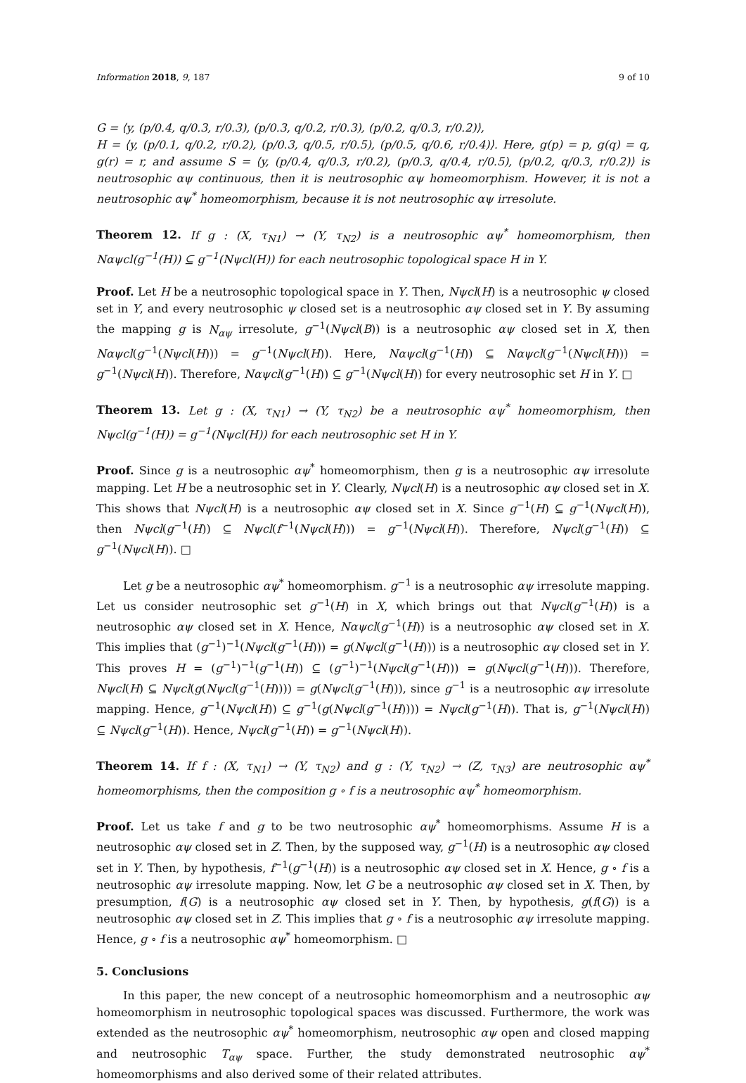Information 2018, 9, 187 9 of 10
G = ⟨y, (p/0.4, q/0.3, r/0.3), (p/0.3, q/0.2, r/0.3), (p/0.2, q/0.3, r/0.2)⟩,
H = ⟨y, (p/0.1, q/0.2, r/0.2), (p/0.3, q/0.5, r/0.5), (p/0.5, q/0.6, r/0.4)⟩. Here, g(p) = p, g(q) = q, g(r) = r, and assume S = ⟨y, (p/0.4, q/0.3, r/0.2), (p/0.3, q/0.4, r/0.5), (p/0.2, q/0.3, r/0.2)⟩ is neutrosophic αψ continuous, then it is neutrosophic αψ homeomorphism. However, it is not a neutrosophic αψ<sup>*</sup> homeomorphism, because it is not neutrosophic αψ irresolute.
Theorem 12. If g : (X, τ<sub>N1</sub>) → (Y, τ<sub>N2</sub>) is a neutrosophic αψ<sup>*</sup> homeomorphism, then Nαψcl(g<sup>−1</sup>(H)) ⊆ g<sup>−1</sup>(Nψcl(H)) for each neutrosophic topological space H in Y.
Proof. Let H be a neutrosophic topological space in Y. Then, Nψcl(H) is a neutrosophic ψ closed set in Y, and every neutrosophic ψ closed set is a neutrosophic αψ closed set in Y. By assuming the mapping g is N<sub>αψ</sub> irresolute, g<sup>−1</sup>(Nψcl(B)) is a neutrosophic αψ closed set in X, then Nαψcl(g<sup>−1</sup>(Nψcl(H))) = g<sup>−1</sup>(Nψcl(H)). Here, Nαψcl(g<sup>−1</sup>(H)) ⊆ Nαψcl(g<sup>−1</sup>(Nψcl(H))) = g<sup>−1</sup>(Nψcl(H)). Therefore, Nαψcl(g<sup>−1</sup>(H)) ⊆ g<sup>−1</sup>(Nψcl(H)) for every neutrosophic set H in Y. □
Theorem 13. Let g : (X, τ<sub>N1</sub>) → (Y, τ<sub>N2</sub>) be a neutrosophic αψ<sup>*</sup> homeomorphism, then Nψcl(g<sup>−1</sup>(H)) = g<sup>−1</sup>(Nψcl(H)) for each neutrosophic set H in Y.
Proof. Since g is a neutrosophic αψ<sup>*</sup> homeomorphism, then g is a neutrosophic αψ irresolute mapping. Let H be a neutrosophic set in Y. Clearly, Nψcl(H) is a neutrosophic αψ closed set in X. This shows that Nψcl(H) is a neutrosophic αψ closed set in X. Since g<sup>−1</sup>(H) ⊆ g<sup>−1</sup>(Nψcl(H)), then Nψcl(g<sup>−1</sup>(H)) ⊆ Nψcl(f<sup>−1</sup>(Nψcl(H))) = g<sup>−1</sup>(Nψcl(H)). Therefore, Nψcl(g<sup>−1</sup>(H)) ⊆ g<sup>−1</sup>(Nψcl(H)). □
Let g be a neutrosophic αψ<sup>*</sup> homeomorphism. g<sup>−1</sup> is a neutrosophic αψ irresolute mapping. Let us consider neutrosophic set g<sup>−1</sup>(H) in X, which brings out that Nψcl(g<sup>−1</sup>(H)) is a neutrosophic αψ closed set in X. Hence, Nαψcl(g<sup>−1</sup>(H)) is a neutrosophic αψ closed set in X. This implies that (g<sup>−1</sup>)<sup>−1</sup>(Nψcl(g<sup>−1</sup>(H))) = g(Nψcl(g<sup>−1</sup>(H))) is a neutrosophic αψ closed set in Y. This proves H = (g<sup>−1</sup>)<sup>−1</sup>(g<sup>−1</sup>(H)) ⊆ (g<sup>−1</sup>)<sup>−1</sup>(Nψcl(g<sup>−1</sup>(H))) = g(Nψcl(g<sup>−1</sup>(H))). Therefore, Nψcl(H) ⊆ Nψcl(g(Nψcl(g<sup>−1</sup>(H)))) = g(Nψcl(g<sup>−1</sup>(H))), since g<sup>−1</sup> is a neutrosophic αψ irresolute mapping. Hence, g<sup>−1</sup>(Nψcl(H)) ⊆ g<sup>−1</sup>(g(Nψcl(g<sup>−1</sup>(H)))) = Nψcl(g<sup>−1</sup>(H)). That is, g<sup>−1</sup>(Nψcl(H)) ⊆ Nψcl(g<sup>−1</sup>(H)). Hence, Nψcl(g<sup>−1</sup>(H)) = g<sup>−1</sup>(Nψcl(H)).
Theorem 14. If f : (X, τ<sub>N1</sub>) → (Y, τ<sub>N2</sub>) and g : (Y, τ<sub>N2</sub>) → (Z, τ<sub>N3</sub>) are neutrosophic αψ<sup>*</sup> homeomorphisms, then the composition g ∘ f is a neutrosophic αψ<sup>*</sup> homeomorphism.
Proof. Let us take f and g to be two neutrosophic αψ<sup>*</sup> homeomorphisms. Assume H is a neutrosophic αψ closed set in Z. Then, by the supposed way, g<sup>−1</sup>(H) is a neutrosophic αψ closed set in Y. Then, by hypothesis, f<sup>−1</sup>(g<sup>−1</sup>(H)) is a neutrosophic αψ closed set in X. Hence, g ∘ f is a neutrosophic αψ irresolute mapping. Now, let G be a neutrosophic αψ closed set in X. Then, by presumption, f(G) is a neutrosophic αψ closed set in Y. Then, by hypothesis, g(f(G)) is a neutrosophic αψ closed set in Z. This implies that g ∘ f is a neutrosophic αψ irresolute mapping. Hence, g ∘ f is a neutrosophic αψ<sup>*</sup> homeomorphism. □
5. Conclusions
In this paper, the new concept of a neutrosophic homeomorphism and a neutrosophic αψ homeomorphism in neutrosophic topological spaces was discussed. Furthermore, the work was extended as the neutrosophic αψ<sup>*</sup> homeomorphism, neutrosophic αψ open and closed mapping and neutrosophic T<sub>αψ</sub> space. Further, the study demonstrated neutrosophic αψ<sup>*</sup> homeomorphisms and also derived some of their related attributes.